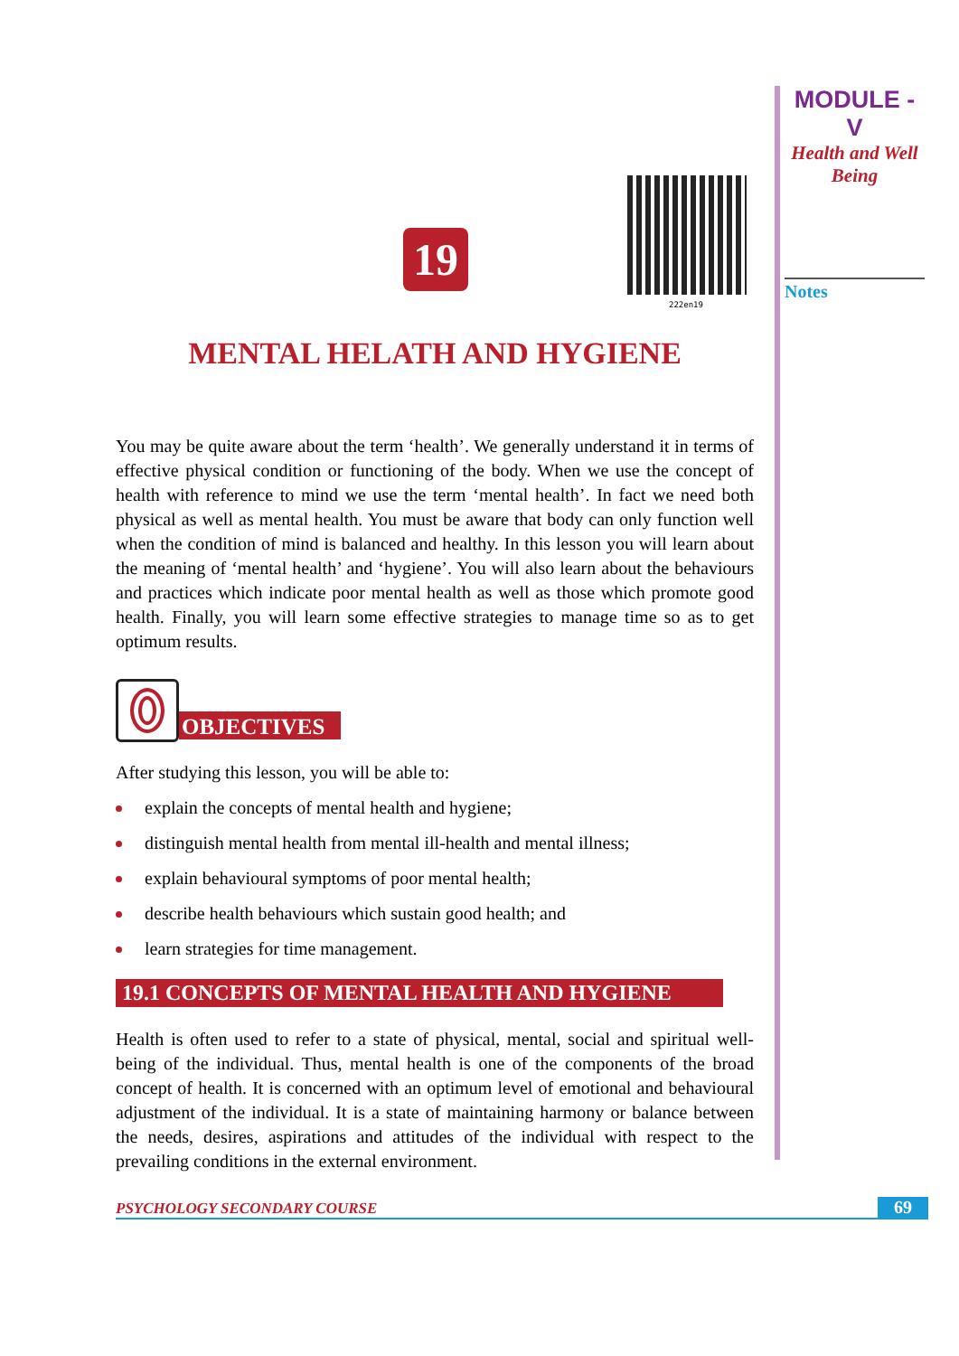MODULE - V
Health and Well
Being
Notes
222en19
19
MENTAL HELATH AND HYGIENE
You may be quite aware about the term ‘health’. We generally understand it in terms of effective physical condition or functioning of the body. When we use the concept of health with reference to mind we use the term ‘mental health’. In fact we need both physical as well as mental health. You must be aware that body can only function well when the condition of mind is balanced and healthy. In this lesson you will learn about the meaning of ‘mental health’ and ‘hygiene’. You will also learn about the behaviours and practices which indicate poor mental health as well as those which promote good health. Finally, you will learn some effective strategies to manage time so as to get optimum results.
OBJECTIVES
After studying this lesson, you will be able to:
explain the concepts of mental health and hygiene;
distinguish mental health from mental ill-health and mental illness;
explain behavioural symptoms of poor mental health;
describe health behaviours which sustain good health; and
learn strategies for time management.
19.1 CONCEPTS OF MENTAL HEALTH AND HYGIENE
Health is often used to refer to a state of physical, mental, social and spiritual well-being of the individual. Thus, mental health is one of the components of the broad concept of health. It is concerned with an optimum level of emotional and behavioural adjustment of the individual. It is a state of maintaining harmony or balance between the needs, desires, aspirations and attitudes of the individual with respect to the prevailing conditions in the external environment.
PSYCHOLOGY SECONDARY COURSE 69